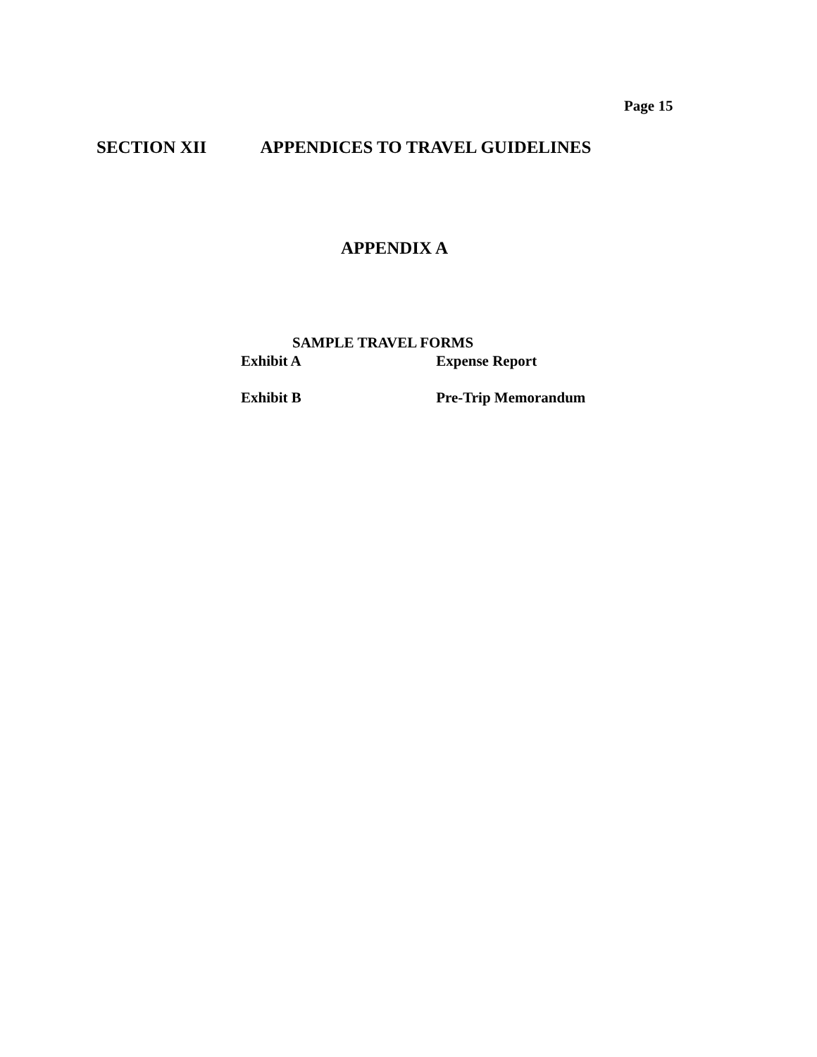Page 15
SECTION XII APPENDICES TO TRAVEL GUIDELINES
APPENDIX A
SAMPLE TRAVEL FORMS
Exhibit A Expense Report
Exhibit B Pre-Trip Memorandum